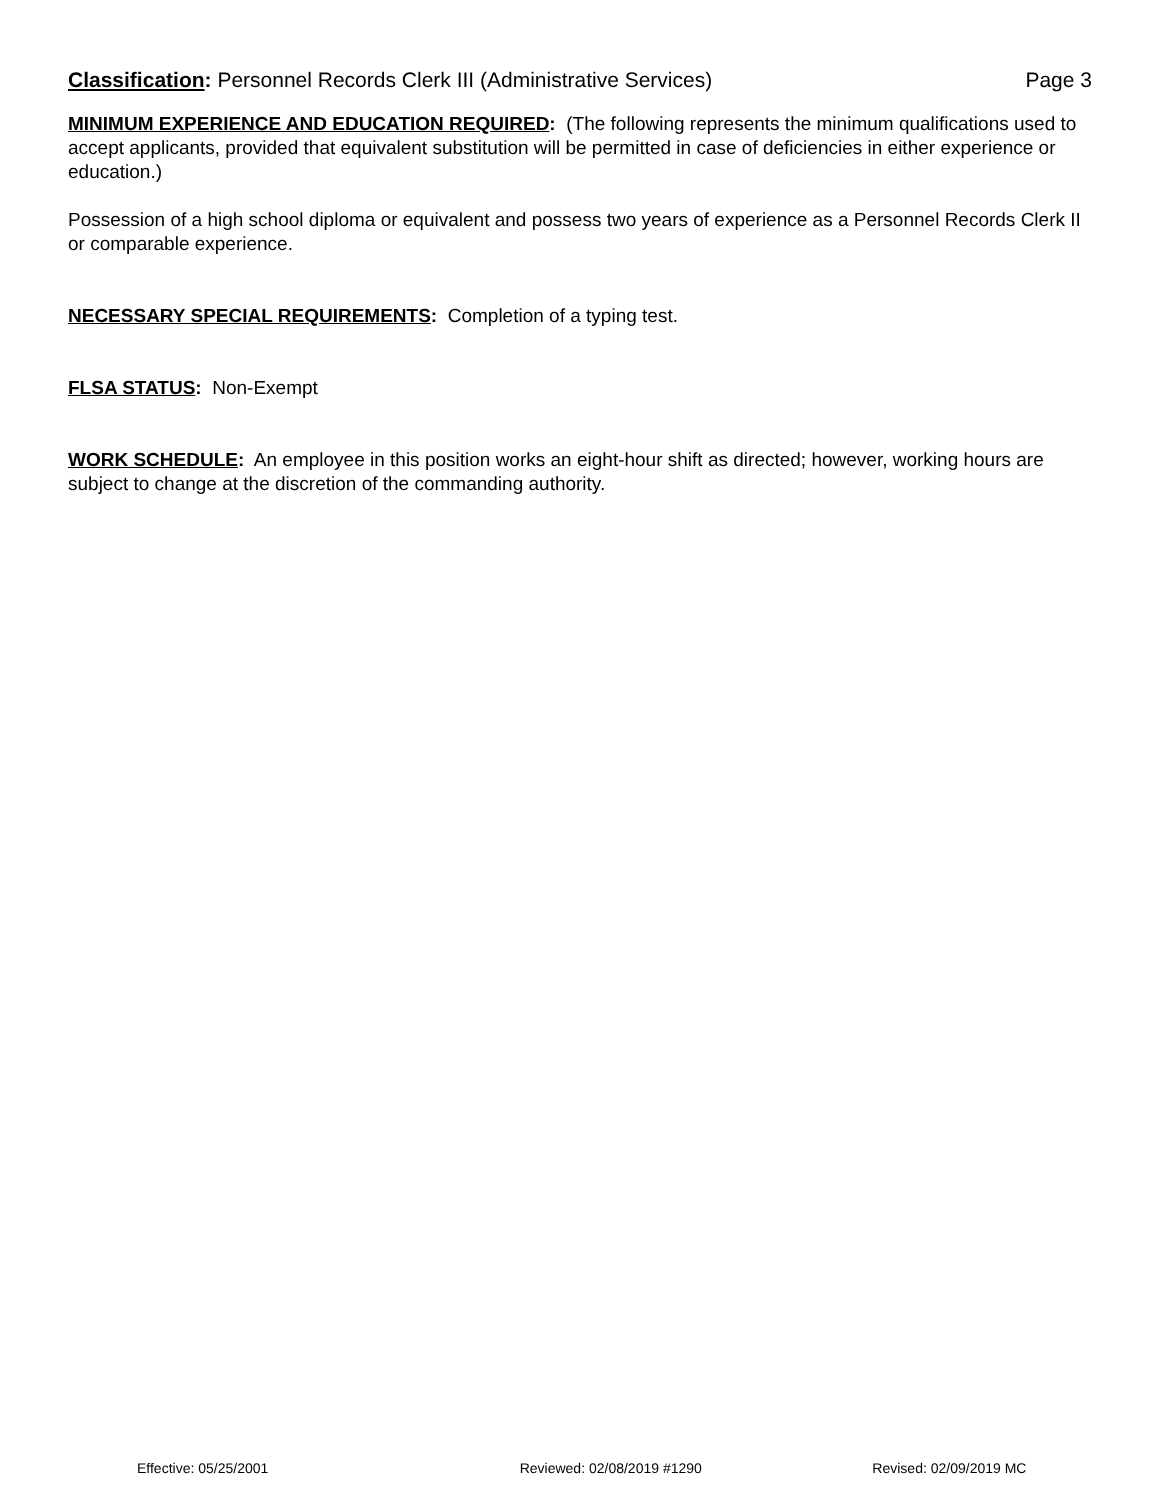Classification: Personnel Records Clerk III (Administrative Services) Page 3
MINIMUM EXPERIENCE AND EDUCATION REQUIRED: (The following represents the minimum qualifications used to accept applicants, provided that equivalent substitution will be permitted in case of deficiencies in either experience or education.)
Possession of a high school diploma or equivalent and possess two years of experience as a Personnel Records Clerk II or comparable experience.
NECESSARY SPECIAL REQUIREMENTS: Completion of a typing test.
FLSA STATUS: Non-Exempt
WORK SCHEDULE: An employee in this position works an eight-hour shift as directed; however, working hours are subject to change at the discretion of the commanding authority.
Effective: 05/25/2001 Reviewed: 02/08/2019 #1290 Revised: 02/09/2019 MC